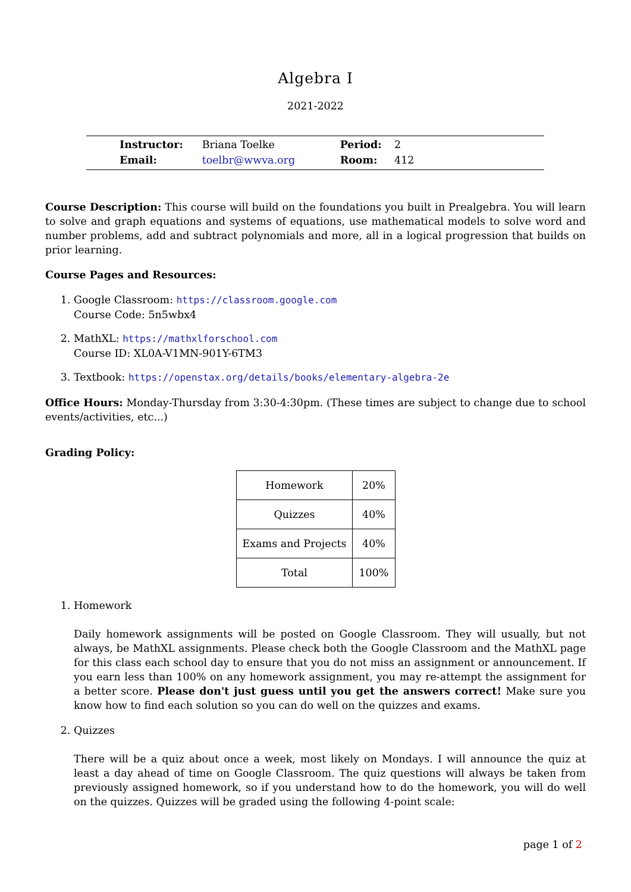Algebra I
2021-2022
| Instructor: | Briana Toelke | Period: | 2 |
| Email: | toelbr@wwva.org | Room: | 412 |
Course Description: This course will build on the foundations you built in Prealgebra. You will learn to solve and graph equations and systems of equations, use mathematical models to solve word and number problems, add and subtract polynomials and more, all in a logical progression that builds on prior learning.
Course Pages and Resources:
1. Google Classroom: https://classroom.google.com
Course Code: 5n5wbx4
2. MathXL: https://mathxlforschool.com
Course ID: XL0A-V1MN-901Y-6TM3
3. Textbook: https://openstax.org/details/books/elementary-algebra-2e
Office Hours: Monday-Thursday from 3:30-4:30pm. (These times are subject to change due to school events/activities, etc...)
Grading Policy:
| Homework | 20% |
| Quizzes | 40% |
| Exams and Projects | 40% |
| Total | 100% |
1. Homework
Daily homework assignments will be posted on Google Classroom. They will usually, but not always, be MathXL assignments. Please check both the Google Classroom and the MathXL page for this class each school day to ensure that you do not miss an assignment or announcement. If you earn less than 100% on any homework assignment, you may re-attempt the assignment for a better score. Please don't just guess until you get the answers correct! Make sure you know how to find each solution so you can do well on the quizzes and exams.
2. Quizzes
There will be a quiz about once a week, most likely on Mondays. I will announce the quiz at least a day ahead of time on Google Classroom. The quiz questions will always be taken from previously assigned homework, so if you understand how to do the homework, you will do well on the quizzes. Quizzes will be graded using the following 4-point scale:
page 1 of 2